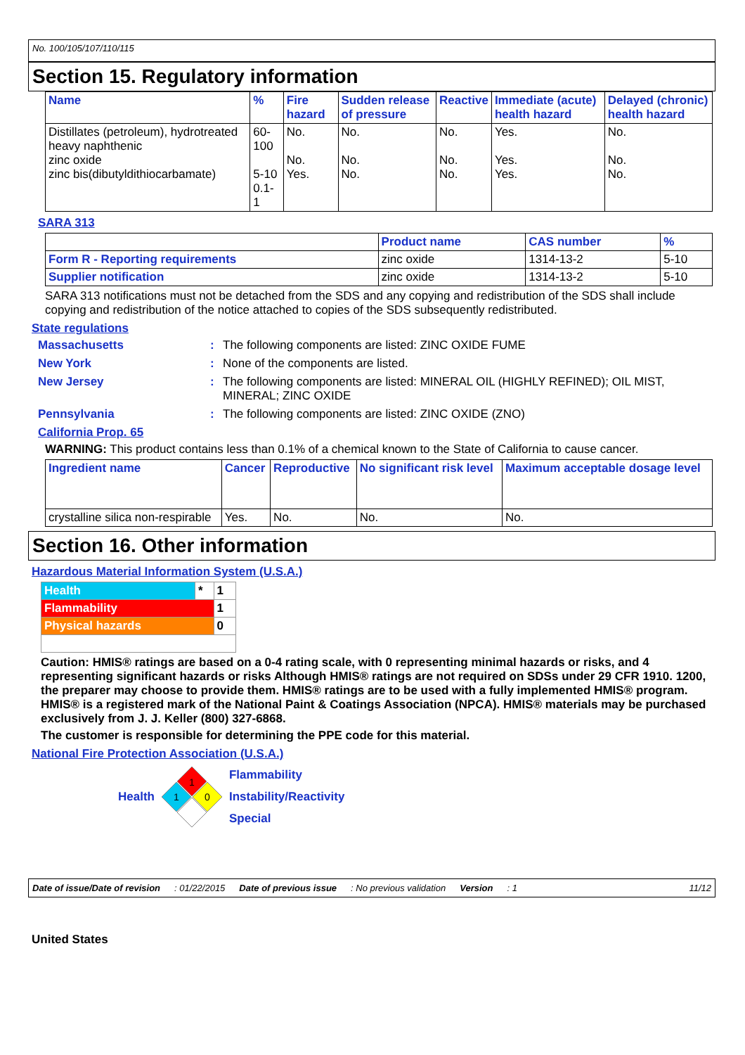No. 100/105/107/110/115
Section 15. Regulatory information
| Name | % | Fire hazard | Sudden release of pressure | Reactive | Immediate (acute) health hazard | Delayed (chronic) health hazard |
| --- | --- | --- | --- | --- | --- | --- |
| Distillates (petroleum), hydrotreated heavy naphthenic zinc oxide zinc bis(dibutyldithiocarbamate) | 60-100 5-10 0.1-1 | No. No. Yes. | No. No. No. | No. No. No. | Yes. Yes. Yes. | No. No. No. |
SARA 313
| | Product name | CAS number | % |
| --- | --- | --- | --- |
| Form R - Reporting requirements | zinc oxide | 1314-13-2 | 5-10 |
| Supplier notification | zinc oxide | 1314-13-2 | 5-10 |
SARA 313 notifications must not be detached from the SDS and any copying and redistribution of the SDS shall include copying and redistribution of the notice attached to copies of the SDS subsequently redistributed.
State regulations
Massachusetts: The following components are listed: ZINC OXIDE FUME New York: None of the components are listed. New Jersey: The following components are listed: MINERAL OIL (HIGHLY REFINED); OIL MIST, MINERAL; ZINC OXIDE Pennsylvania: The following components are listed: ZINC OXIDE (ZNO)
California Prop. 65
WARNING: This product contains less than 0.1% of a chemical known to the State of California to cause cancer.
| Ingredient name | Cancer | Reproductive | No significant risk level | Maximum acceptable dosage level |
| --- | --- | --- | --- | --- |
| crystalline silica non-respirable | Yes. | No. | No. | No. |
Section 16. Other information
Hazardous Material Information System (U.S.A.)
| Health | * | 1 |
| Flammability | | 1 |
| Physical hazards | | 0 |
Caution: HMIS® ratings are based on a 0-4 rating scale, with 0 representing minimal hazards or risks, and 4 representing significant hazards or risks Although HMIS® ratings are not required on SDSs under 29 CFR 1910. 1200, the preparer may choose to provide them. HMIS® ratings are to be used with a fully implemented HMIS® program. HMIS® is a registered mark of the National Paint & Coatings Association (NPCA). HMIS® materials may be purchased exclusively from J. J. Keller (800) 327-6868.
The customer is responsible for determining the PPE code for this material.
National Fire Protection Association (U.S.A.)
Health
1
1
0
Flammability
Instability/Reactivity
Special
Date of issue/Date of revision: 01/22/2015 Date of previous issue: No previous validation Version: 1 11/12
United States